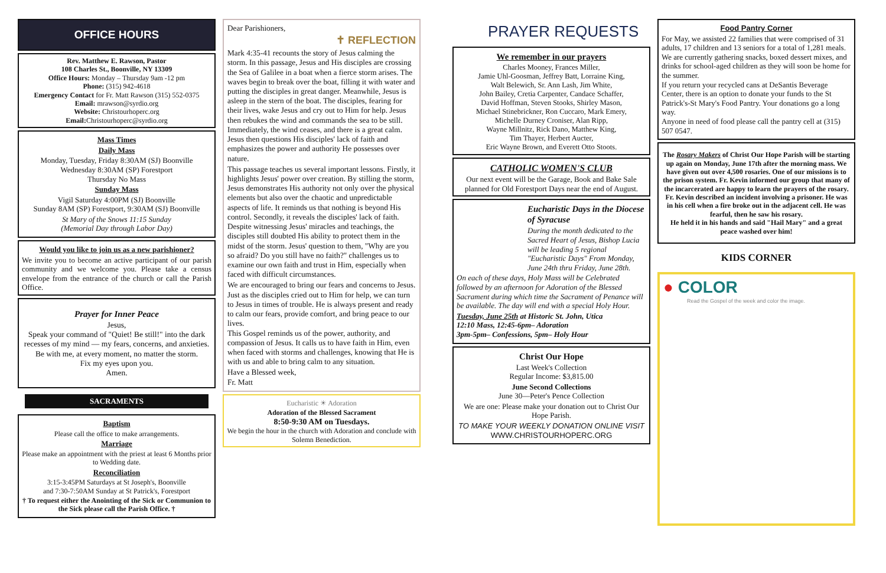OFFICE HOURS
Rev. Matthew E. Rawson, Pastor
108 Charles St., Boonville, NY 13309
Office Hours: Monday – Thursday 9am -12 pm
Phone: (315) 942-4618
Emergency Contact for Fr. Matt Rawson (315) 552-0375
Email: mrawson@syrdio.org
Website: Christourhoperc.org
Email: Christourhoperc@syrdio.org
Mass Times
Daily Mass
Monday, Tuesday, Friday 8:30AM (SJ) Boonville
Wednesday 8:30AM (SP) Forestport
Thursday No Mass
Sunday Mass
Vigil Saturday 4:00PM (SJ) Boonville
Sunday 8AM (SP) Forestport, 9:30AM (SJ) Boonville
St Mary of the Snows 11:15 Sunday
(Memorial Day through Labor Day)
Would you like to join us as a new parishioner?
We invite you to become an active participant of our parish community and we welcome you. Please take a census envelope from the entrance of the church or call the Parish Office.
Prayer for Inner Peace
Jesus,
Speak your command of "Quiet! Be still!" into the dark recesses of my mind — my fears, concerns, and anxieties. Be with me, at every moment, no matter the storm.
Fix my eyes upon you.
Amen.
SACRAMENTS
Baptism
Please call the office to make arrangements.
Marriage
Please make an appointment with the priest at least 6 Months prior to Wedding date.
Reconciliation
3:15-3:45PM Saturdays at St Joseph's, Boonville
and 7:30-7:50AM Sunday at St Patrick's, Forestport
† To request either the Anointing of the Sick or Communion to the Sick please call the Parish Office. †
Dear Parishioners,
✝ REFLECTION
Mark 4:35-41 recounts the story of Jesus calming the storm. In this passage, Jesus and His disciples are crossing the Sea of Galilee in a boat when a fierce storm arises. The waves begin to break over the boat, filling it with water and putting the disciples in great danger. Meanwhile, Jesus is asleep in the stern of the boat. The disciples, fearing for their lives, wake Jesus and cry out to Him for help. Jesus then rebukes the wind and commands the sea to be still. Immediately, the wind ceases, and there is a great calm. Jesus then questions His disciples' lack of faith and emphasizes the power and authority He possesses over nature.
This passage teaches us several important lessons. Firstly, it highlights Jesus' power over creation. By stilling the storm, Jesus demonstrates His authority not only over the physical elements but also over the chaotic and unpredictable aspects of life. It reminds us that nothing is beyond His control. Secondly, it reveals the disciples' lack of faith. Despite witnessing Jesus' miracles and teachings, the disciples still doubted His ability to protect them in the midst of the storm. Jesus' question to them, "Why are you so afraid? Do you still have no faith?" challenges us to examine our own faith and trust in Him, especially when faced with difficult circumstances.
We are encouraged to bring our fears and concerns to Jesus. Just as the disciples cried out to Him for help, we can turn to Jesus in times of trouble. He is always present and ready to calm our fears, provide comfort, and bring peace to our lives.
This Gospel reminds us of the power, authority, and compassion of Jesus. It calls us to have faith in Him, even when faced with storms and challenges, knowing that He is with us and able to bring calm to any situation.
Have a Blessed week,
Fr. Matt
Eucharistic ☀ Adoration
Adoration of the Blessed Sacrament
8:50-9:30 AM on Tuesdays.
We begin the hour in the church with Adoration and conclude with Solemn Benediction.
PRAYER REQUESTS
We remember in our prayers
Charles Mooney, Frances Miller,
Jamie Uhl-Goosman, Jeffrey Batt, Lorraine King,
Walt Belewich, Sr. Ann Lash, Jim White,
John Bailey, Cretia Carpenter, Candace Schaffer,
David Hoffman, Steven Stooks, Shirley Mason,
Michael Stinebrickner, Ron Cuccaro, Mark Emery,
Michelle Durney Croniser, Alan Ripp,
Wayne Millnitz, Rick Dano, Matthew King,
Tim Thayer, Herbert Aucter,
Eric Wayne Brown, and Everett Otto Stoots.
CATHOLIC WOMEN'S CLUB
Our next event will be the Garage, Book and Bake Sale planned for Old Forestport Days near the end of August.
Eucharistic Days in the Diocese of Syracuse
During the month dedicated to the Sacred Heart of Jesus, Bishop Lucia will be leading 5 regional "Eucharistic Days" From Monday, June 24th thru Friday, June 28th.
On each of these days, Holy Mass will be Celebrated followed by an afternoon for Adoration of the Blessed Sacrament during which time the Sacrament of Penance will be available. The day will end with a special Holy Hour.
Tuesday, June 25th at Historic St. John, Utica
12:10 Mass, 12:45-6pm– Adoration
3pm-5pm– Confessions, 5pm– Holy Hour
Christ Our Hope
Last Week's Collection
Regular Income: $3,815.00
June Second Collections
June 30—Peter's Pence Collection
We are one: Please make your donation out to Christ Our Hope Parish.
TO MAKE YOUR WEEKLY DONATION ONLINE VISIT
WWW.CHRISTOURHOPERC.ORG
Food Pantry Corner
For May, we assisted 22 families that were comprised of 31 adults, 17 children and 13 seniors for a total of 1,281 meals.
We are currently gathering snacks, boxed dessert mixes, and drinks for school-aged children as they will soon be home for the summer.
If you return your recycled cans at DeSantis Beverage Center, there is an option to donate your funds to the St Patrick's-St Mary's Food Pantry. Your donations go a long way.
Anyone in need of food please call the pantry cell at (315) 507 0547.
The Rosary Makers of Christ Our Hope Parish will be starting up again on Monday, June 17th after the morning mass. We have given out over 4,500 rosaries. One of our missions is to the prison system. Fr. Kevin informed our group that many of the incarcerated are happy to learn the prayers of the rosary. Fr. Kevin described an incident involving a prisoner. He was in his cell when a fire broke out in the adjacent cell. He was fearful, then he saw his rosary.
He held it in his hands and said "Hail Mary" and a great peace washed over him!
KIDS CORNER
● COLOR
Read the Gospel of the week and color the image.